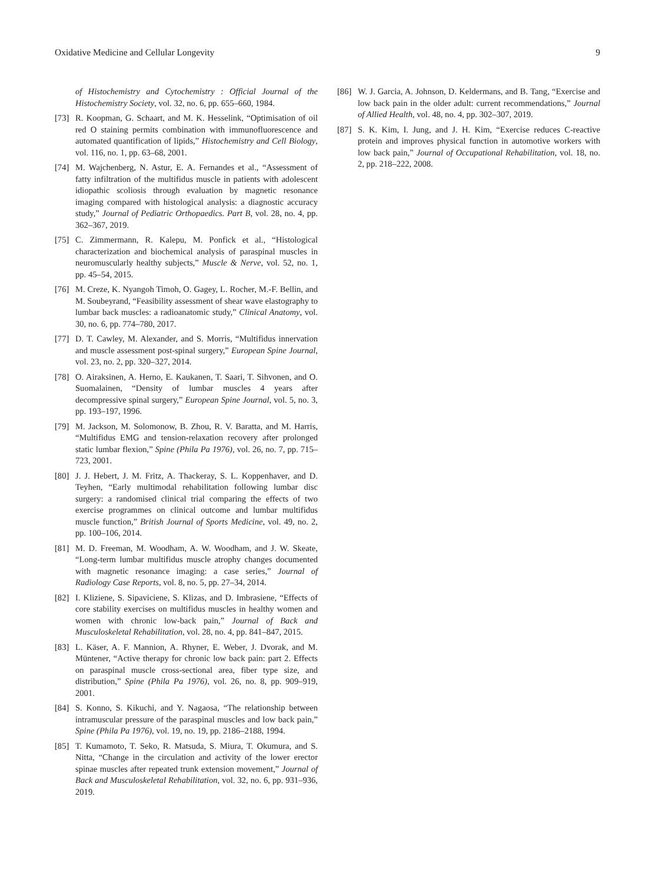Oxidative Medicine and Cellular Longevity 9
of Histochemistry and Cytochemistry : Official Journal of the Histochemistry Society, vol. 32, no. 6, pp. 655–660, 1984.
[73]
R. Koopman, G. Schaart, and M. K. Hesselink, “Optimisation of oil red O staining permits combination with immunofluorescence and automated quantification of lipids,” Histochemistry and Cell Biology, vol. 116, no. 1, pp. 63–68, 2001.
[74]
M. Wajchenberg, N. Astur, E. A. Fernandes et al., “Assessment of fatty infiltration of the multifidus muscle in patients with adolescent idiopathic scoliosis through evaluation by magnetic resonance imaging compared with histological analysis: a diagnostic accuracy study,” Journal of Pediatric Orthopaedics. Part B, vol. 28, no. 4, pp. 362–367, 2019.
[75]
C. Zimmermann, R. Kalepu, M. Ponfick et al., “Histological characterization and biochemical analysis of paraspinal muscles in neuromuscularly healthy subjects,” Muscle & Nerve, vol. 52, no. 1, pp. 45–54, 2015.
[76]
M. Creze, K. Nyangoh Timoh, O. Gagey, L. Rocher, M.-F. Bellin, and M. Soubeyrand, “Feasibility assessment of shear wave elastography to lumbar back muscles: a radioanatomic study,” Clinical Anatomy, vol. 30, no. 6, pp. 774–780, 2017.
[77]
D. T. Cawley, M. Alexander, and S. Morris, “Multifidus innervation and muscle assessment post-spinal surgery,” European Spine Journal, vol. 23, no. 2, pp. 320–327, 2014.
[78]
O. Airaksinen, A. Herno, E. Kaukanen, T. Saari, T. Sihvonen, and O. Suomalainen, “Density of lumbar muscles 4 years after decompressive spinal surgery,” European Spine Journal, vol. 5, no. 3, pp. 193–197, 1996.
[79]
M. Jackson, M. Solomonow, B. Zhou, R. V. Baratta, and M. Harris, “Multifidus EMG and tension-relaxation recovery after prolonged static lumbar flexion,” Spine (Phila Pa 1976), vol. 26, no. 7, pp. 715–723, 2001.
[80]
J. J. Hebert, J. M. Fritz, A. Thackeray, S. L. Koppenhaver, and D. Teyhen, “Early multimodal rehabilitation following lumbar disc surgery: a randomised clinical trial comparing the effects of two exercise programmes on clinical outcome and lumbar multifidus muscle function,” British Journal of Sports Medicine, vol. 49, no. 2, pp. 100–106, 2014.
[81]
M. D. Freeman, M. Woodham, A. W. Woodham, and J. W. Skeate, “Long-term lumbar multifidus muscle atrophy changes documented with magnetic resonance imaging: a case series,” Journal of Radiology Case Reports, vol. 8, no. 5, pp. 27–34, 2014.
[82]
I. Kliziene, S. Sipaviciene, S. Klizas, and D. Imbrasiene, “Effects of core stability exercises on multifidus muscles in healthy women and women with chronic low-back pain,” Journal of Back and Musculoskeletal Rehabilitation, vol. 28, no. 4, pp. 841–847, 2015.
[83]
L. Käser, A. F. Mannion, A. Rhyner, E. Weber, J. Dvorak, and M. Müntener, “Active therapy for chronic low back pain: part 2. Effects on paraspinal muscle cross-sectional area, fiber type size, and distribution,” Spine (Phila Pa 1976), vol. 26, no. 8, pp. 909–919, 2001.
[84]
S. Konno, S. Kikuchi, and Y. Nagaosa, “The relationship between intramuscular pressure of the paraspinal muscles and low back pain,” Spine (Phila Pa 1976), vol. 19, no. 19, pp. 2186–2188, 1994.
[85]
T. Kumamoto, T. Seko, R. Matsuda, S. Miura, T. Okumura, and S. Nitta, “Change in the circulation and activity of the lower erector spinae muscles after repeated trunk extension movement,” Journal of Back and Musculoskeletal Rehabilitation, vol. 32, no. 6, pp. 931–936, 2019.
[86]
W. J. Garcia, A. Johnson, D. Keldermans, and B. Tang, “Exercise and low back pain in the older adult: current recommendations,” Journal of Allied Health, vol. 48, no. 4, pp. 302–307, 2019.
[87]
S. K. Kim, I. Jung, and J. H. Kim, “Exercise reduces C-reactive protein and improves physical function in automotive workers with low back pain,” Journal of Occupational Rehabilitation, vol. 18, no. 2, pp. 218–222, 2008.